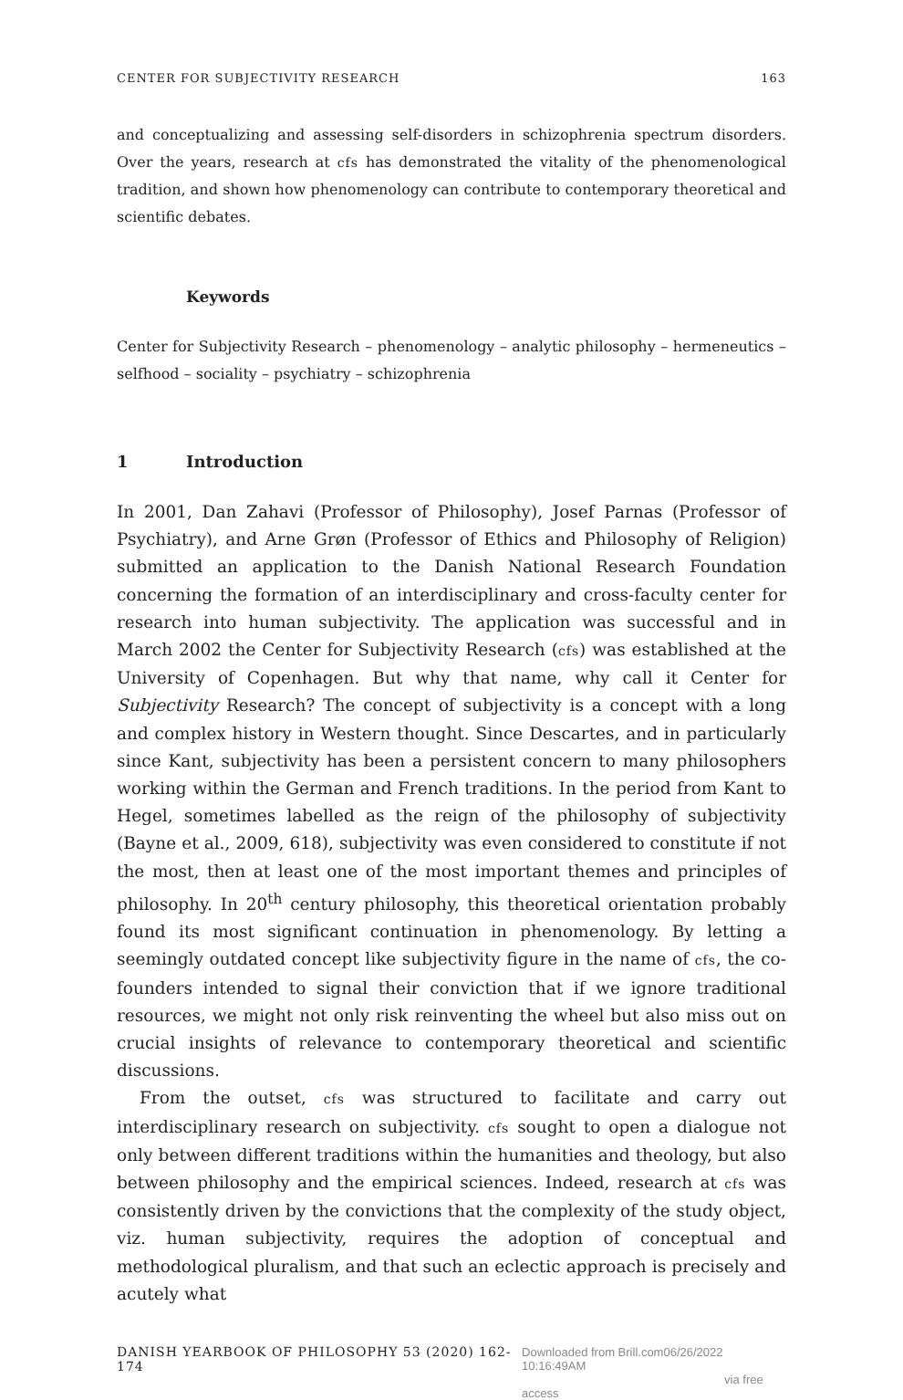CENTER FOR SUBJECTIVITY RESEARCH 163
and conceptualizing and assessing self-disorders in schizophrenia spectrum disorders. Over the years, research at cfs has demonstrated the vitality of the phenomenological tradition, and shown how phenomenology can contribute to contemporary theoretical and scientific debates.
Keywords
Center for Subjectivity Research – phenomenology – analytic philosophy – hermeneutics – selfhood – sociality – psychiatry – schizophrenia
1 Introduction
In 2001, Dan Zahavi (Professor of Philosophy), Josef Parnas (Professor of Psychiatry), and Arne Grøn (Professor of Ethics and Philosophy of Religion) submitted an application to the Danish National Research Foundation concerning the formation of an interdisciplinary and cross-faculty center for research into human subjectivity. The application was successful and in March 2002 the Center for Subjectivity Research (cfs) was established at the University of Copenhagen. But why that name, why call it Center for Subjectivity Research? The concept of subjectivity is a concept with a long and complex history in Western thought. Since Descartes, and in particularly since Kant, subjectivity has been a persistent concern to many philosophers working within the German and French traditions. In the period from Kant to Hegel, sometimes labelled as the reign of the philosophy of subjectivity (Bayne et al., 2009, 618), subjectivity was even considered to constitute if not the most, then at least one of the most important themes and principles of philosophy. In 20<sup>th</sup> century philosophy, this theoretical orientation probably found its most significant continuation in phenomenology. By letting a seemingly outdated concept like subjectivity figure in the name of cfs, the co-founders intended to signal their conviction that if we ignore traditional resources, we might not only risk reinventing the wheel but also miss out on crucial insights of relevance to contemporary theoretical and scientific discussions.
From the outset, cfs was structured to facilitate and carry out interdisciplinary research on subjectivity. cfs sought to open a dialogue not only between different traditions within the humanities and theology, but also between philosophy and the empirical sciences. Indeed, research at cfs was consistently driven by the convictions that the complexity of the study object, viz. human subjectivity, requires the adoption of conceptual and methodological pluralism, and that such an eclectic approach is precisely and acutely what
DANISH YEARBOOK OF PHILOSOPHY 53 (2020) 162-174 Downloaded from Brill.com06/26/2022 10:16:49AM
via free access